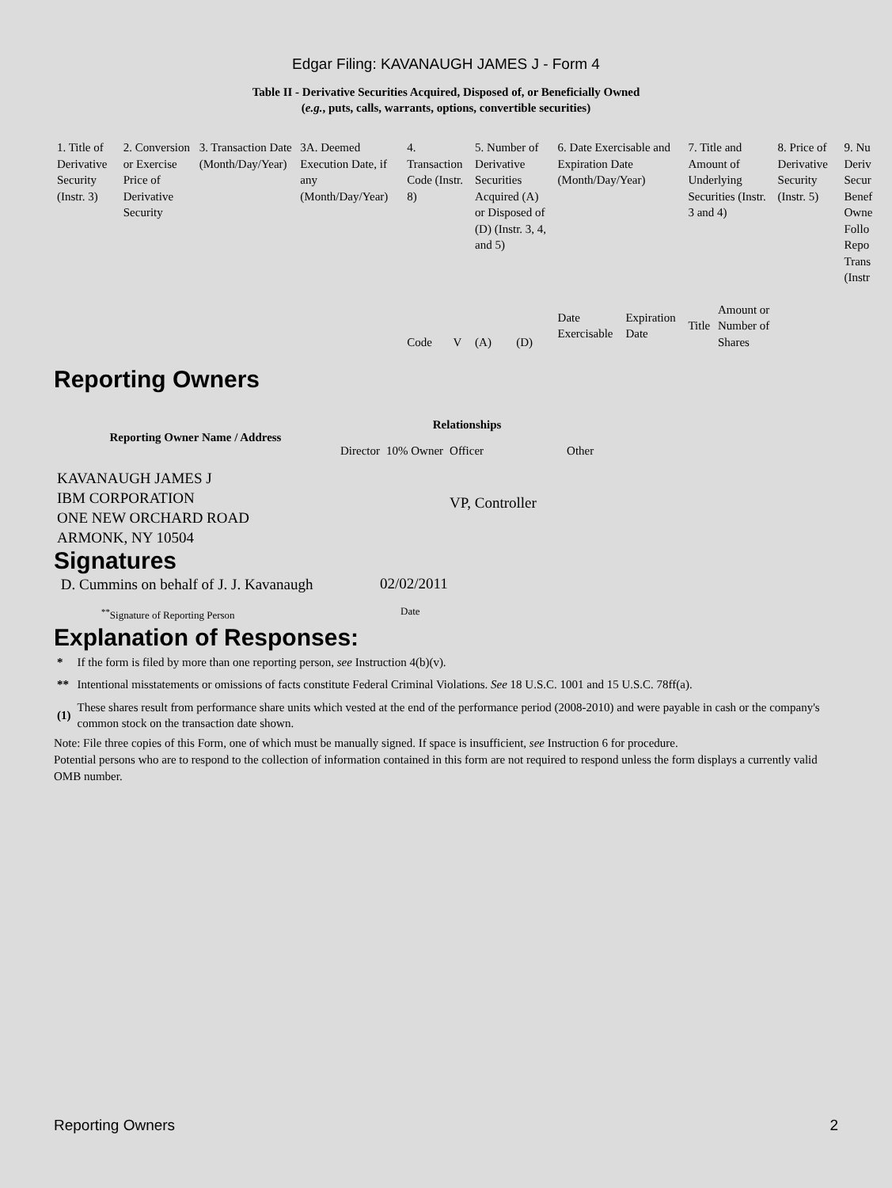Edgar Filing: KAVANAUGH JAMES J - Form 4
Table II - Derivative Securities Acquired, Disposed of, or Beneficially Owned
(e.g., puts, calls, warrants, options, convertible securities)
| 1. Title of Derivative Security (Instr. 3) | 2. Conversion or Exercise Price of Derivative Security | 3. Transaction Date (Month/Day/Year) | 3A. Deemed Execution Date, if any (Month/Day/Year) | 4. Transaction Code (Instr. 8) | | 5. Number of Derivative Securities Acquired (A) or Disposed of (D) (Instr. 3, 4, and 5) | | 6. Date Exercisable and Expiration Date (Month/Day/Year) | | 7. Title and Amount of Underlying Securities (Instr. 3 and 4) | | 8. Price of Derivative Security (Instr. 5) | 9. Nu Deriv Secur Benef Owne Follo Repo Trans (Instr |
| | | | | Code | V | (A) | (D) | Date Exercisable | Expiration Date | Title | Amount or Number of Shares | | |
Reporting Owners
| Reporting Owner Name / Address | Relationships | | | |
| --- | --- | --- | --- | --- |
| | Director | 10% Owner | Officer | Other |
| KAVANAUGH JAMES J IBM CORPORATION ONE NEW ORCHARD ROAD ARMONK, NY 10504 | | | VP, Controller | |
Signatures
| D. Cummins on behalf of J. J. Kavanaugh | 02/02/2011 |
| <sup>**</sup> Signature of Reporting Person | Date |
Explanation of Responses:
| * | If the form is filed by more than one reporting person, see Instruction 4(b)(v). |
| ** | Intentional misstatements or omissions of facts constitute Federal Criminal Violations. See 18 U.S.C. 1001 and 15 U.S.C. 78ff(a). |
| (1) | These shares result from performance share units which vested at the end of the performance period (2008-2010) and were payable in cash or the company's common stock on the transaction date shown. |
Note: File three copies of this Form, one of which must be manually signed. If space is insufficient, see Instruction 6 for procedure.
Potential persons who are to respond to the collection of information contained in this form are not required to respond unless the form displays a currently valid OMB number.
Reporting Owners 2